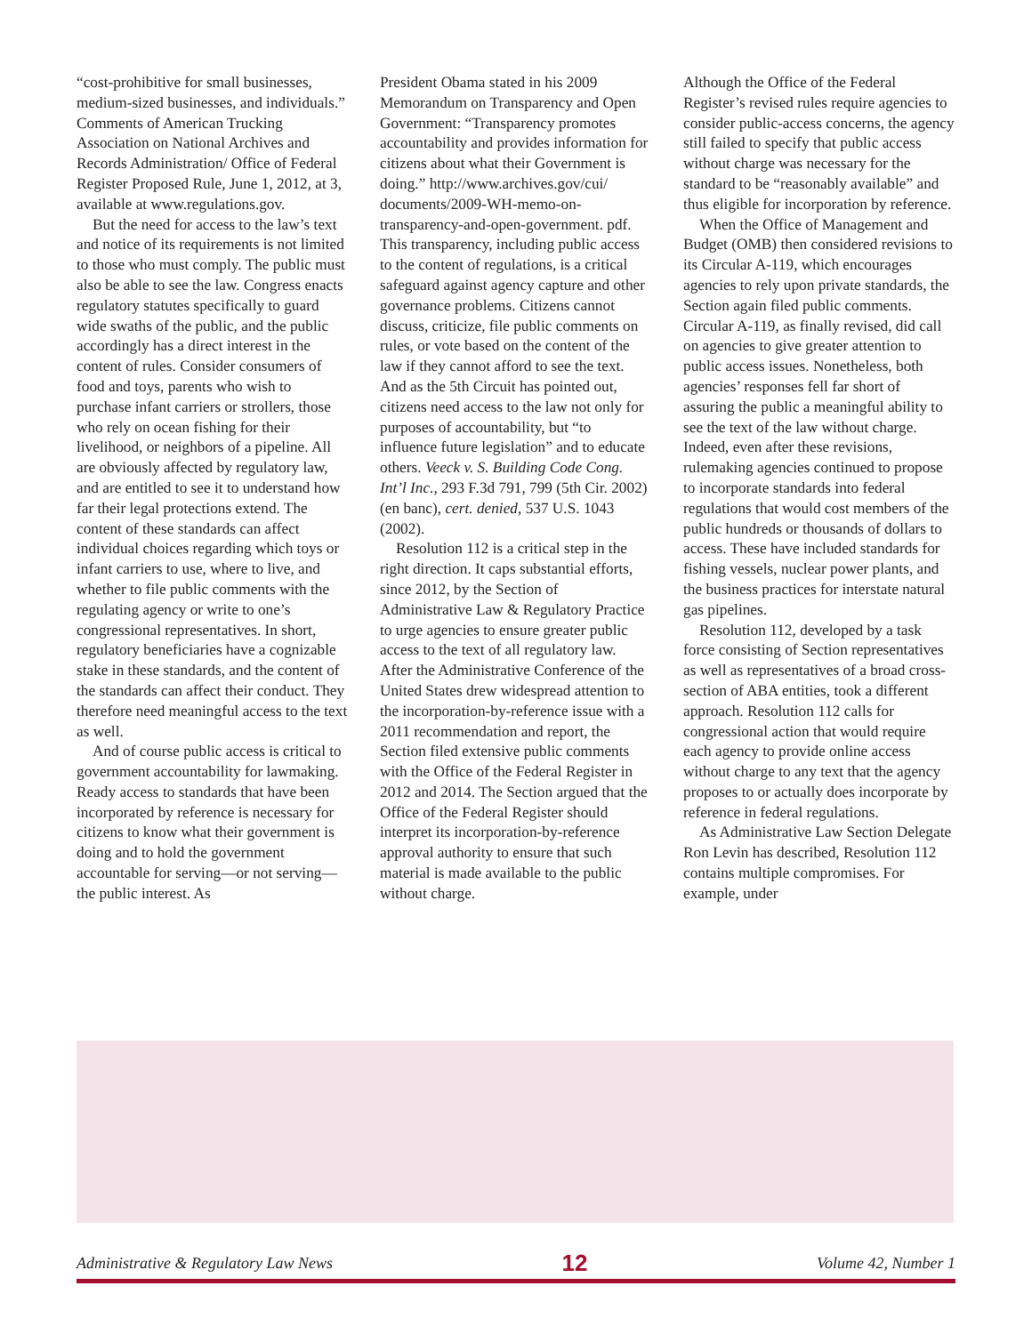“cost-prohibitive for small businesses, medium-sized businesses, and individuals.” Comments of American Trucking Association on National Archives and Records Administration/ Office of Federal Register Proposed Rule, June 1, 2012, at 3, available at www.regulations.gov.
But the need for access to the law’s text and notice of its requirements is not limited to those who must comply. The public must also be able to see the law. Congress enacts regulatory statutes specifically to guard wide swaths of the public, and the public accordingly has a direct interest in the content of rules. Consider consumers of food and toys, parents who wish to purchase infant carriers or strollers, those who rely on ocean fishing for their livelihood, or neighbors of a pipeline. All are obviously affected by regulatory law, and are entitled to see it to understand how far their legal protections extend. The content of these standards can affect individual choices regarding which toys or infant carriers to use, where to live, and whether to file public comments with the regulating agency or write to one’s congressional representatives. In short, regulatory beneficiaries have a cognizable stake in these standards, and the content of the standards can affect their conduct. They therefore need meaningful access to the text as well.
And of course public access is critical to government accountability for lawmaking. Ready access to standards that have been incorporated by reference is necessary for citizens to know what their government is doing and to hold the government accountable for serving—or not serving—the public interest. As
President Obama stated in his 2009 Memorandum on Transparency and Open Government: “Transparency promotes accountability and provides information for citizens about what their Government is doing.” http://www.archives.gov/cui/ documents/2009-WH-memo-on-transparency-and-open-government. pdf. This transparency, including public access to the content of regulations, is a critical safeguard against agency capture and other governance problems. Citizens cannot discuss, criticize, file public comments on rules, or vote based on the content of the law if they cannot afford to see the text. And as the 5th Circuit has pointed out, citizens need access to the law not only for purposes of accountability, but “to influence future legislation” and to educate others. Veeck v. S. Building Code Cong. Int’l Inc., 293 F.3d 791, 799 (5th Cir. 2002) (en banc), cert. denied, 537 U.S. 1043 (2002).
Resolution 112 is a critical step in the right direction. It caps substantial efforts, since 2012, by the Section of Administrative Law & Regulatory Practice to urge agencies to ensure greater public access to the text of all regulatory law. After the Administrative Conference of the United States drew widespread attention to the incorporation-by-reference issue with a 2011 recommendation and report, the Section filed extensive public comments with the Office of the Federal Register in 2012 and 2014. The Section argued that the Office of the Federal Register should interpret its incorporation-by-reference approval authority to ensure that such material is made available to the public without charge.
Although the Office of the Federal Register’s revised rules require agencies to consider public-access concerns, the agency still failed to specify that public access without charge was necessary for the standard to be “reasonably available” and thus eligible for incorporation by reference.
When the Office of Management and Budget (OMB) then considered revisions to its Circular A-119, which encourages agencies to rely upon private standards, the Section again filed public comments. Circular A-119, as finally revised, did call on agencies to give greater attention to public access issues. Nonetheless, both agencies’ responses fell far short of assuring the public a meaningful ability to see the text of the law without charge. Indeed, even after these revisions, rulemaking agencies continued to propose to incorporate standards into federal regulations that would cost members of the public hundreds or thousands of dollars to access. These have included standards for fishing vessels, nuclear power plants, and the business practices for interstate natural gas pipelines.
Resolution 112, developed by a task force consisting of Section representatives as well as representatives of a broad cross-section of ABA entities, took a different approach. Resolution 112 calls for congressional action that would require each agency to provide online access without charge to any text that the agency proposes to or actually does incorporate by reference in federal regulations.
As Administrative Law Section Delegate Ron Levin has described, Resolution 112 contains multiple compromises. For example, under
Administrative & Regulatory Law News 12 Volume 42, Number 1